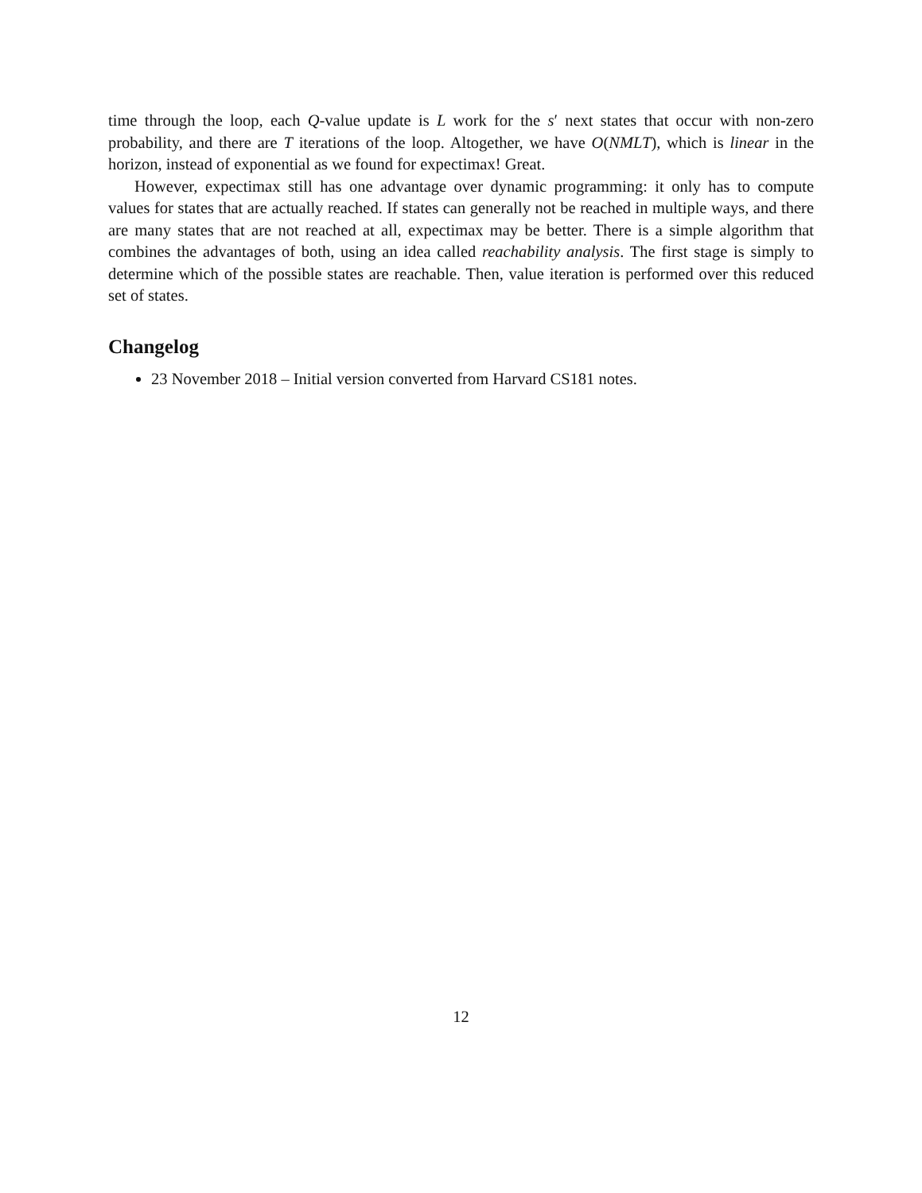time through the loop, each Q-value update is L work for the s′ next states that occur with non-zero probability, and there are T iterations of the loop. Altogether, we have O(NMLT), which is linear in the horizon, instead of exponential as we found for expectimax! Great.
However, expectimax still has one advantage over dynamic programming: it only has to compute values for states that are actually reached. If states can generally not be reached in multiple ways, and there are many states that are not reached at all, expectimax may be better. There is a simple algorithm that combines the advantages of both, using an idea called reachability analysis. The first stage is simply to determine which of the possible states are reachable. Then, value iteration is performed over this reduced set of states.
Changelog
23 November 2018 – Initial version converted from Harvard CS181 notes.
12